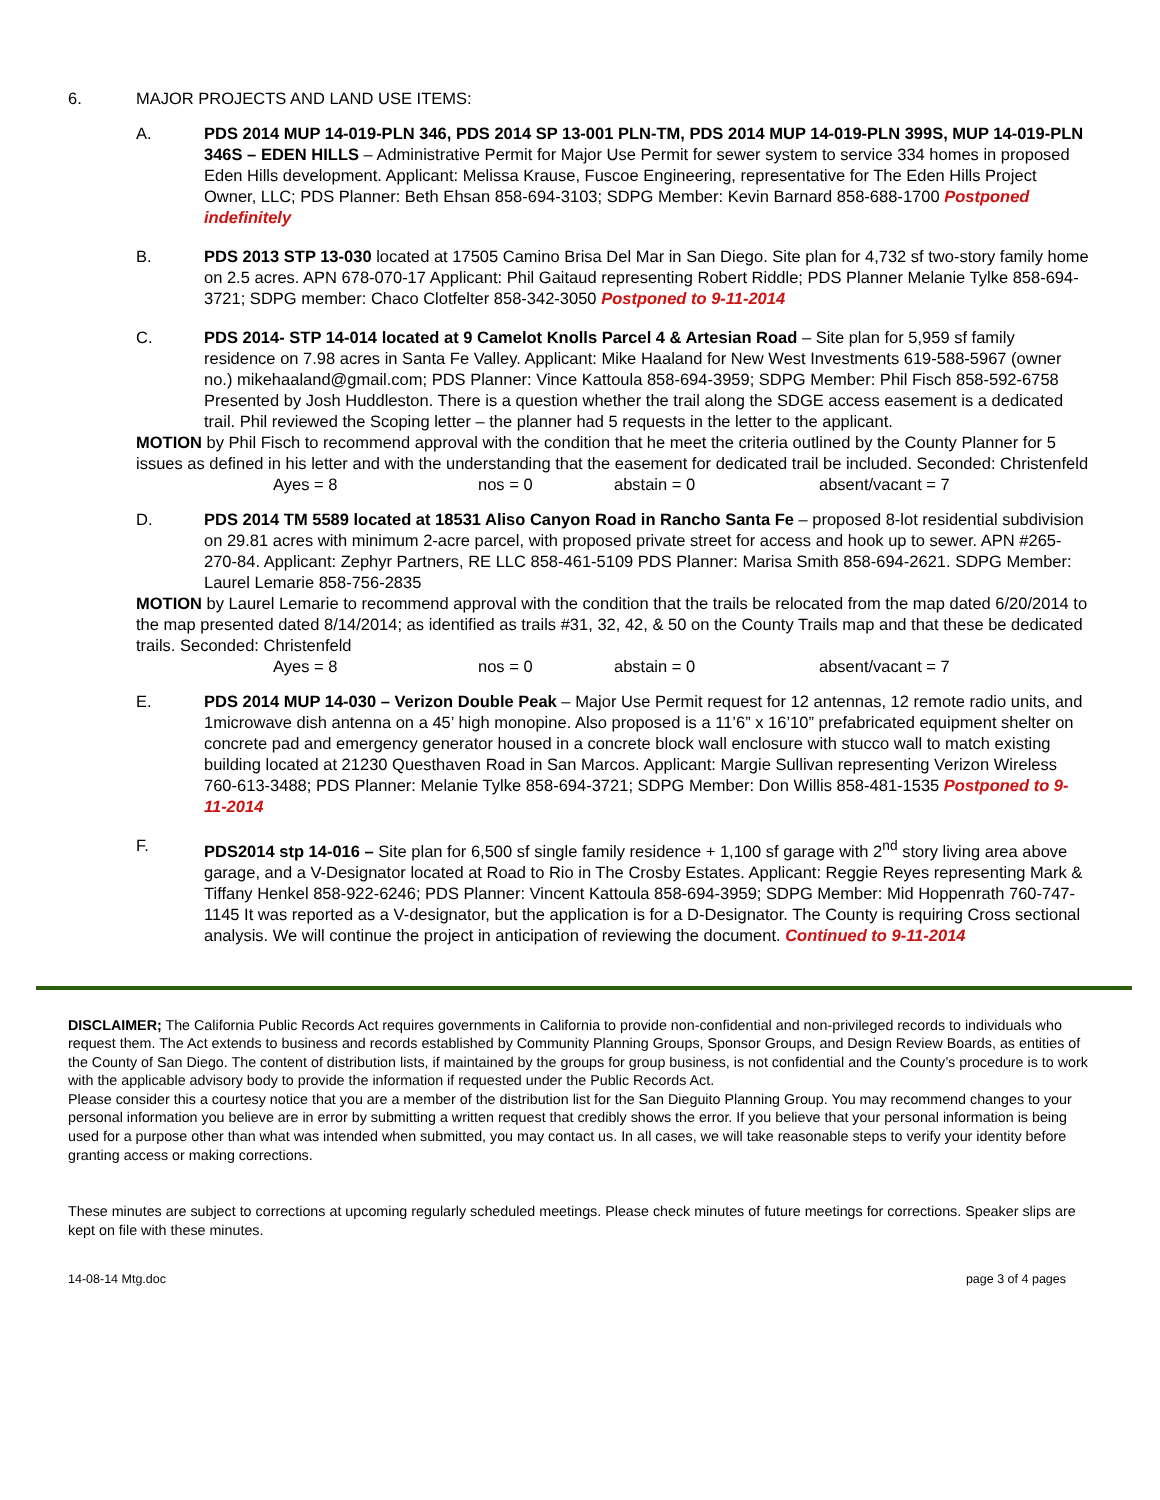6. MAJOR PROJECTS AND LAND USE ITEMS:
A. PDS 2014 MUP 14-019-PLN 346, PDS 2014 SP 13-001 PLN-TM, PDS 2014 MUP 14-019-PLN 399S, MUP 14-019-PLN 346S – EDEN HILLS – Administrative Permit for Major Use Permit for sewer system to service 334 homes in proposed Eden Hills development. Applicant: Melissa Krause, Fuscoe Engineering, representative for The Eden Hills Project Owner, LLC; PDS Planner: Beth Ehsan 858-694-3103; SDPG Member: Kevin Barnard 858-688-1700 Postponed indefinitely
B. PDS 2013 STP 13-030 located at 17505 Camino Brisa Del Mar in San Diego. Site plan for 4,732 sf two-story family home on 2.5 acres. APN 678-070-17 Applicant: Phil Gaitaud representing Robert Riddle; PDS Planner Melanie Tylke 858-694-3721; SDPG member: Chaco Clotfelter 858-342-3050 Postponed to 9-11-2014
C. PDS 2014- STP 14-014 located at 9 Camelot Knolls Parcel 4 & Artesian Road – Site plan for 5,959 sf family residence on 7.98 acres in Santa Fe Valley. Applicant: Mike Haaland for New West Investments 619-588-5967 (owner no.) mikehaaland@gmail.com; PDS Planner: Vince Kattoula 858-694-3959; SDPG Member: Phil Fisch 858-592-6758 Presented by Josh Huddleston. There is a question whether the trail along the SDGE access easement is a dedicated trail. Phil reviewed the Scoping letter – the planner had 5 requests in the letter to the applicant.
MOTION by Phil Fisch to recommend approval with the condition that he meet the criteria outlined by the County Planner for 5 issues as defined in his letter and with the understanding that the easement for dedicated trail be included. Seconded: Christenfeld
Ayes = 8 nos = 0 abstain = 0 absent/vacant = 7
D. PDS 2014 TM 5589 located at 18531 Aliso Canyon Road in Rancho Santa Fe – proposed 8-lot residential subdivision on 29.81 acres with minimum 2-acre parcel, with proposed private street for access and hook up to sewer. APN #265-270-84. Applicant: Zephyr Partners, RE LLC 858-461-5109 PDS Planner: Marisa Smith 858-694-2621. SDPG Member: Laurel Lemarie 858-756-2835
MOTION by Laurel Lemarie to recommend approval with the condition that the trails be relocated from the map dated 6/20/2014 to the map presented dated 8/14/2014; as identified as trails #31, 32, 42, & 50 on the County Trails map and that these be dedicated trails. Seconded: Christenfeld
Ayes = 8 nos = 0 abstain = 0 absent/vacant = 7
E. PDS 2014 MUP 14-030 – Verizon Double Peak – Major Use Permit request for 12 antennas, 12 remote radio units, and 1microwave dish antenna on a 45’ high monopine. Also proposed is a 11’6” x 16’10” prefabricated equipment shelter on concrete pad and emergency generator housed in a concrete block wall enclosure with stucco wall to match existing building located at 21230 Questhaven Road in San Marcos. Applicant: Margie Sullivan representing Verizon Wireless 760-613-3488; PDS Planner: Melanie Tylke 858-694-3721; SDPG Member: Don Willis 858-481-1535 Postponed to 9-11-2014
F. PDS2014 stp 14-016 – Site plan for 6,500 sf single family residence + 1,100 sf garage with 2<sup>nd</sup> story living area above garage, and a V-Designator located at Road to Rio in The Crosby Estates. Applicant: Reggie Reyes representing Mark & Tiffany Henkel 858-922-6246; PDS Planner: Vincent Kattoula 858-694-3959; SDPG Member: Mid Hoppenrath 760-747-1145 It was reported as a V-designator, but the application is for a D-Designator. The County is requiring Cross sectional analysis. We will continue the project in anticipation of reviewing the document. Continued to 9-11-2014
DISCLAIMER; The California Public Records Act requires governments in California to provide non-confidential and non-privileged records to individuals who request them. The Act extends to business and records established by Community Planning Groups, Sponsor Groups, and Design Review Boards, as entities of the County of San Diego. The content of distribution lists, if maintained by the groups for group business, is not confidential and the County’s procedure is to work with the applicable advisory body to provide the information if requested under the Public Records Act.
Please consider this a courtesy notice that you are a member of the distribution list for the San Dieguito Planning Group. You may recommend changes to your personal information you believe are in error by submitting a written request that credibly shows the error. If you believe that your personal information is being used for a purpose other than what was intended when submitted, you may contact us. In all cases, we will take reasonable steps to verify your identity before granting access or making corrections.
These minutes are subject to corrections at upcoming regularly scheduled meetings. Please check minutes of future meetings for corrections. Speaker slips are kept on file with these minutes.
14-08-14 Mtg.doc page 3 of 4 pages